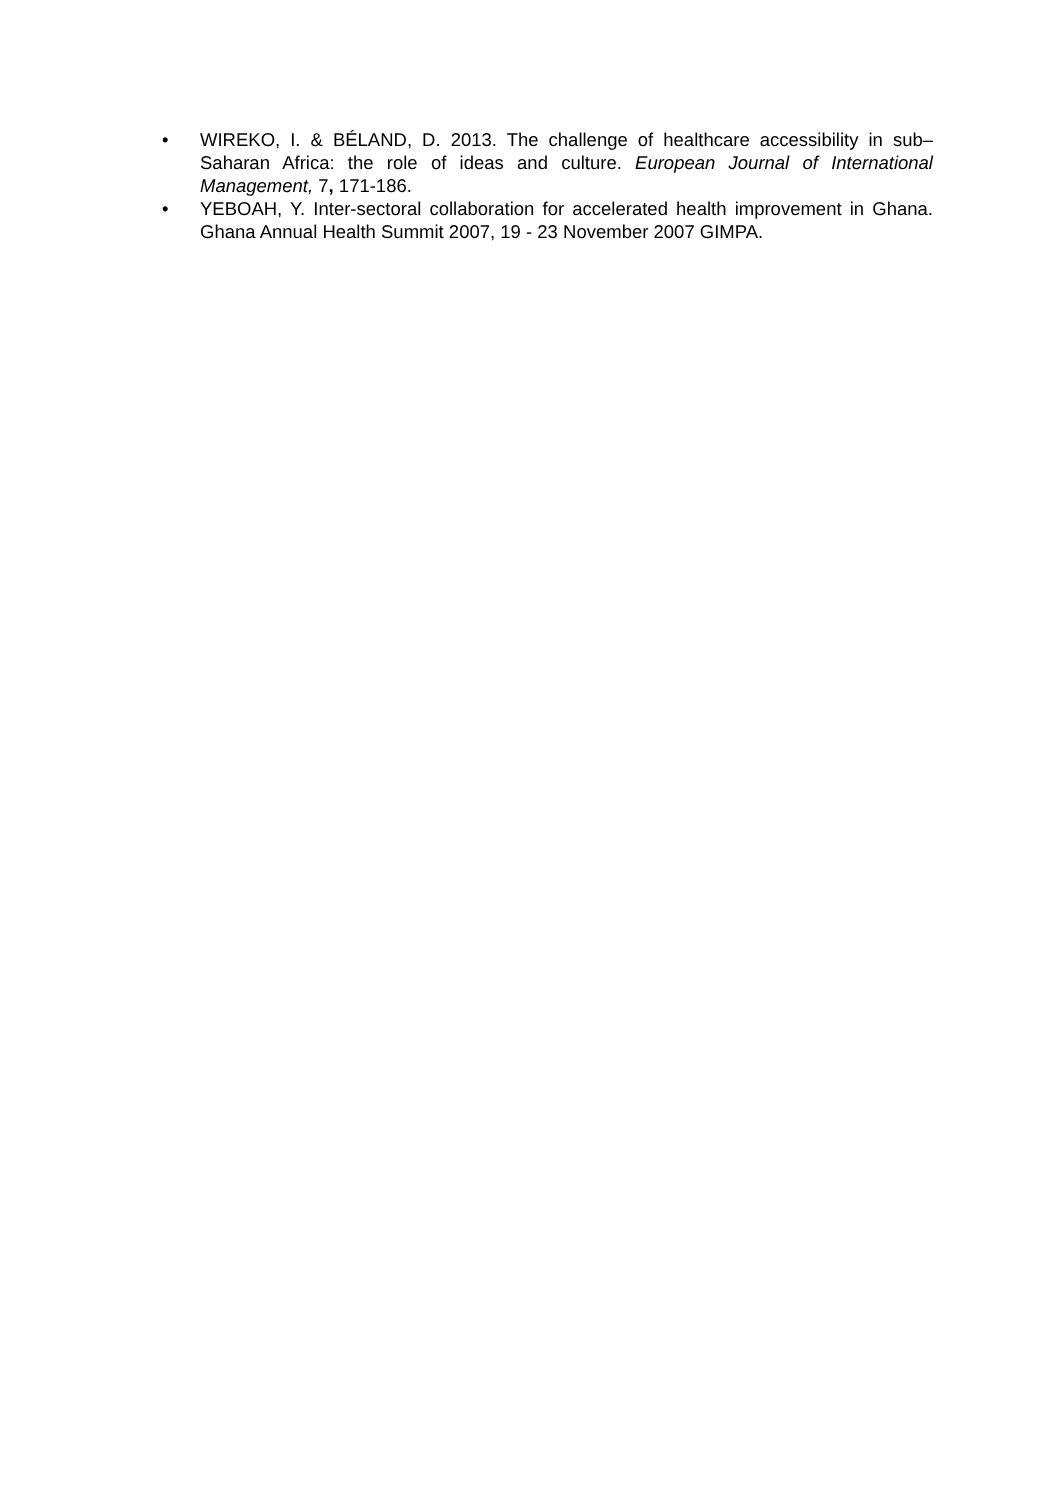• WIREKO, I. & BÉLAND, D. 2013. The challenge of healthcare accessibility in sub–Saharan Africa: the role of ideas and culture. European Journal of International Management, 7, 171-186.
• YEBOAH, Y. Inter-sectoral collaboration for accelerated health improvement in Ghana. Ghana Annual Health Summit 2007, 19 - 23 November 2007 GIMPA.